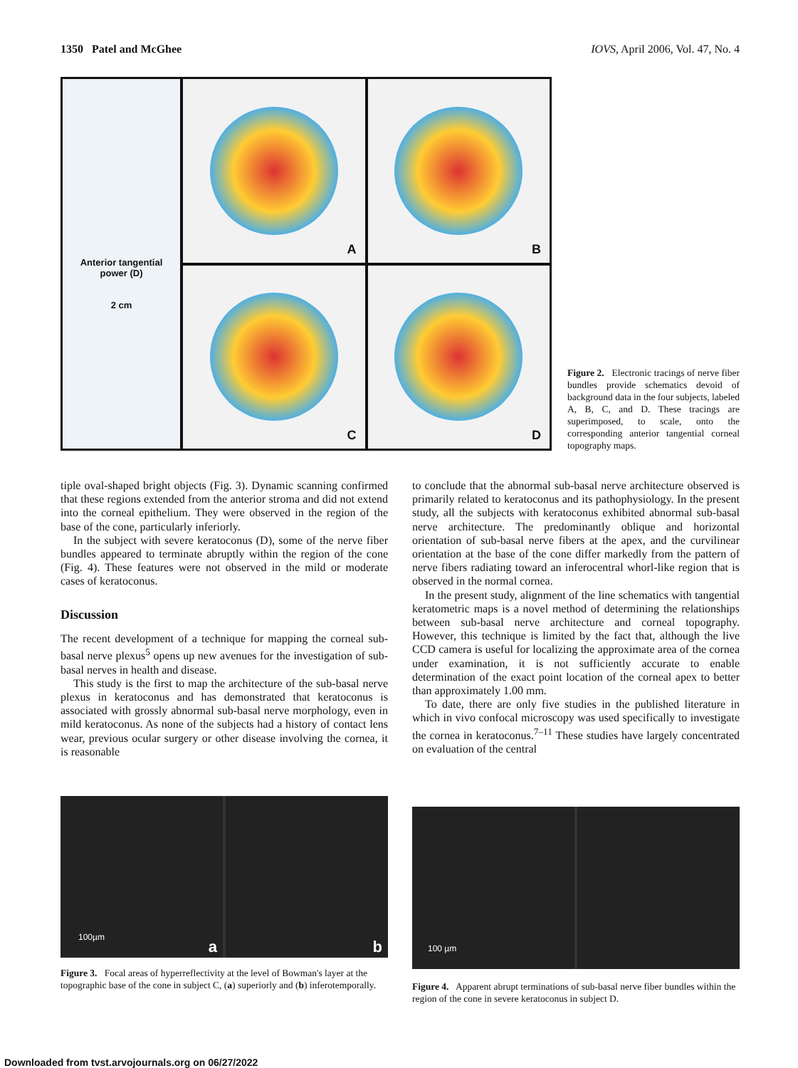1350 Patel and McGhee IOVS, April 2006, Vol. 47, No. 4
Anterior tangential
power (D)
2 cm
A
B
C
D
Figure 2. Electronic tracings of nerve fiber bundles provide schematics devoid of background data in the four subjects, labeled A, B, C, and D. These tracings are superimposed, to scale, onto the corresponding anterior tangential corneal topography maps.
tiple oval-shaped bright objects (Fig. 3). Dynamic scanning confirmed that these regions extended from the anterior stroma and did not extend into the corneal epithelium. They were observed in the region of the base of the cone, particularly inferiorly.
In the subject with severe keratoconus (D), some of the nerve fiber bundles appeared to terminate abruptly within the region of the cone (Fig. 4). These features were not observed in the mild or moderate cases of keratoconus.
Discussion
The recent development of a technique for mapping the corneal sub-basal nerve plexus<sup>5</sup> opens up new avenues for the investigation of sub-basal nerves in health and disease.
This study is the first to map the architecture of the sub-basal nerve plexus in keratoconus and has demonstrated that keratoconus is associated with grossly abnormal sub-basal nerve morphology, even in mild keratoconus. As none of the subjects had a history of contact lens wear, previous ocular surgery or other disease involving the cornea, it is reasonable
to conclude that the abnormal sub-basal nerve architecture observed is primarily related to keratoconus and its pathophysiology. In the present study, all the subjects with keratoconus exhibited abnormal sub-basal nerve architecture. The predominantly oblique and horizontal orientation of sub-basal nerve fibers at the apex, and the curvilinear orientation at the base of the cone differ markedly from the pattern of nerve fibers radiating toward an inferocentral whorl-like region that is observed in the normal cornea.
In the present study, alignment of the line schematics with tangential keratometric maps is a novel method of determining the relationships between sub-basal nerve architecture and corneal topography. However, this technique is limited by the fact that, although the live CCD camera is useful for localizing the approximate area of the cornea under examination, it is not sufficiently accurate to enable determination of the exact point location of the corneal apex to better than approximately 1.00 mm.
To date, there are only five studies in the published literature in which in vivo confocal microscopy was used specifically to investigate the cornea in keratoconus.<sup>7–11</sup> These studies have largely concentrated on evaluation of the central
100µm
a
b
Figure 3. Focal areas of hyperreflectivity at the level of Bowman's layer at the topographic base of the cone in subject C, (a) superiorly and (b) inferotemporally.
100 µm
Figure 4. Apparent abrupt terminations of sub-basal nerve fiber bundles within the region of the cone in severe keratoconus in subject D.
Downloaded from tvst.arvojournals.org on 06/27/2022